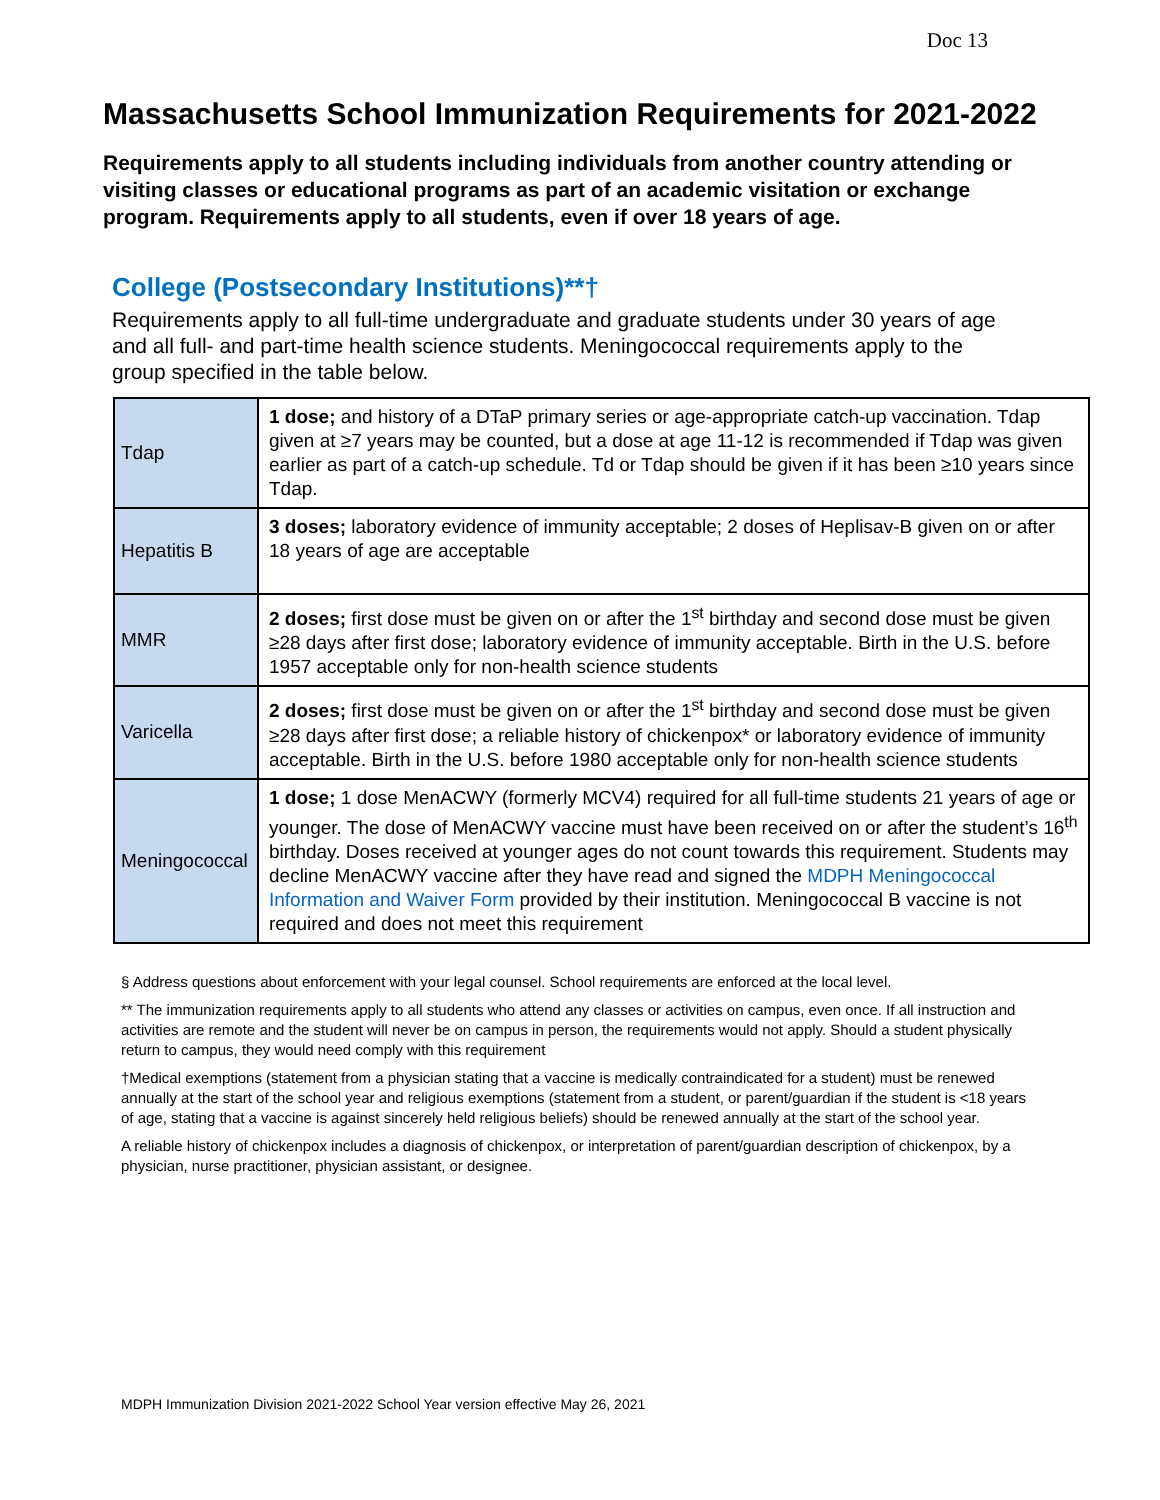Doc 13
Massachusetts School Immunization Requirements for 2021-2022
Requirements apply to all students including individuals from another country attending or visiting classes or educational programs as part of an academic visitation or exchange program. Requirements apply to all students, even if over 18 years of age.
College (Postsecondary Institutions)**†
Requirements apply to all full-time undergraduate and graduate students under 30 years of age and all full- and part-time health science students. Meningococcal requirements apply to the group specified in the table below.
| Tdap | 1 dose; and history of a DTaP primary series or age-appropriate catch-up vaccination. Tdap given at ≥7 years may be counted, but a dose at age 11-12 is recommended if Tdap was given earlier as part of a catch-up schedule. Td or Tdap should be given if it has been ≥10 years since Tdap. |
| Hepatitis B | 3 doses; laboratory evidence of immunity acceptable; 2 doses of Heplisav-B given on or after 18 years of age are acceptable |
| MMR | 2 doses; first dose must be given on or after the 1<sup>st</sup> birthday and second dose must be given ≥28 days after first dose; laboratory evidence of immunity acceptable. Birth in the U.S. before 1957 acceptable only for non-health science students |
| Varicella | 2 doses; first dose must be given on or after the 1<sup>st</sup> birthday and second dose must be given ≥28 days after first dose; a reliable history of chickenpox* or laboratory evidence of immunity acceptable. Birth in the U.S. before 1980 acceptable only for non-health science students |
| Meningococcal | 1 dose; 1 dose MenACWY (formerly MCV4) required for all full-time students 21 years of age or younger. The dose of MenACWY vaccine must have been received on or after the student’s 16<sup>th</sup> birthday. Doses received at younger ages do not count towards this requirement. Students may decline MenACWY vaccine after they have read and signed the MDPH Meningococcal Information and Waiver Form provided by their institution. Meningococcal B vaccine is not required and does not meet this requirement |
§ Address questions about enforcement with your legal counsel. School requirements are enforced at the local level.
** The immunization requirements apply to all students who attend any classes or activities on campus, even once. If all instruction and activities are remote and the student will never be on campus in person, the requirements would not apply. Should a student physically return to campus, they would need comply with this requirement
†Medical exemptions (statement from a physician stating that a vaccine is medically contraindicated for a student) must be renewed annually at the start of the school year and religious exemptions (statement from a student, or parent/guardian if the student is <18 years of age, stating that a vaccine is against sincerely held religious beliefs) should be renewed annually at the start of the school year.
A reliable history of chickenpox includes a diagnosis of chickenpox, or interpretation of parent/guardian description of chickenpox, by a physician, nurse practitioner, physician assistant, or designee.
MDPH Immunization Division 2021-2022 School Year version effective May 26, 2021